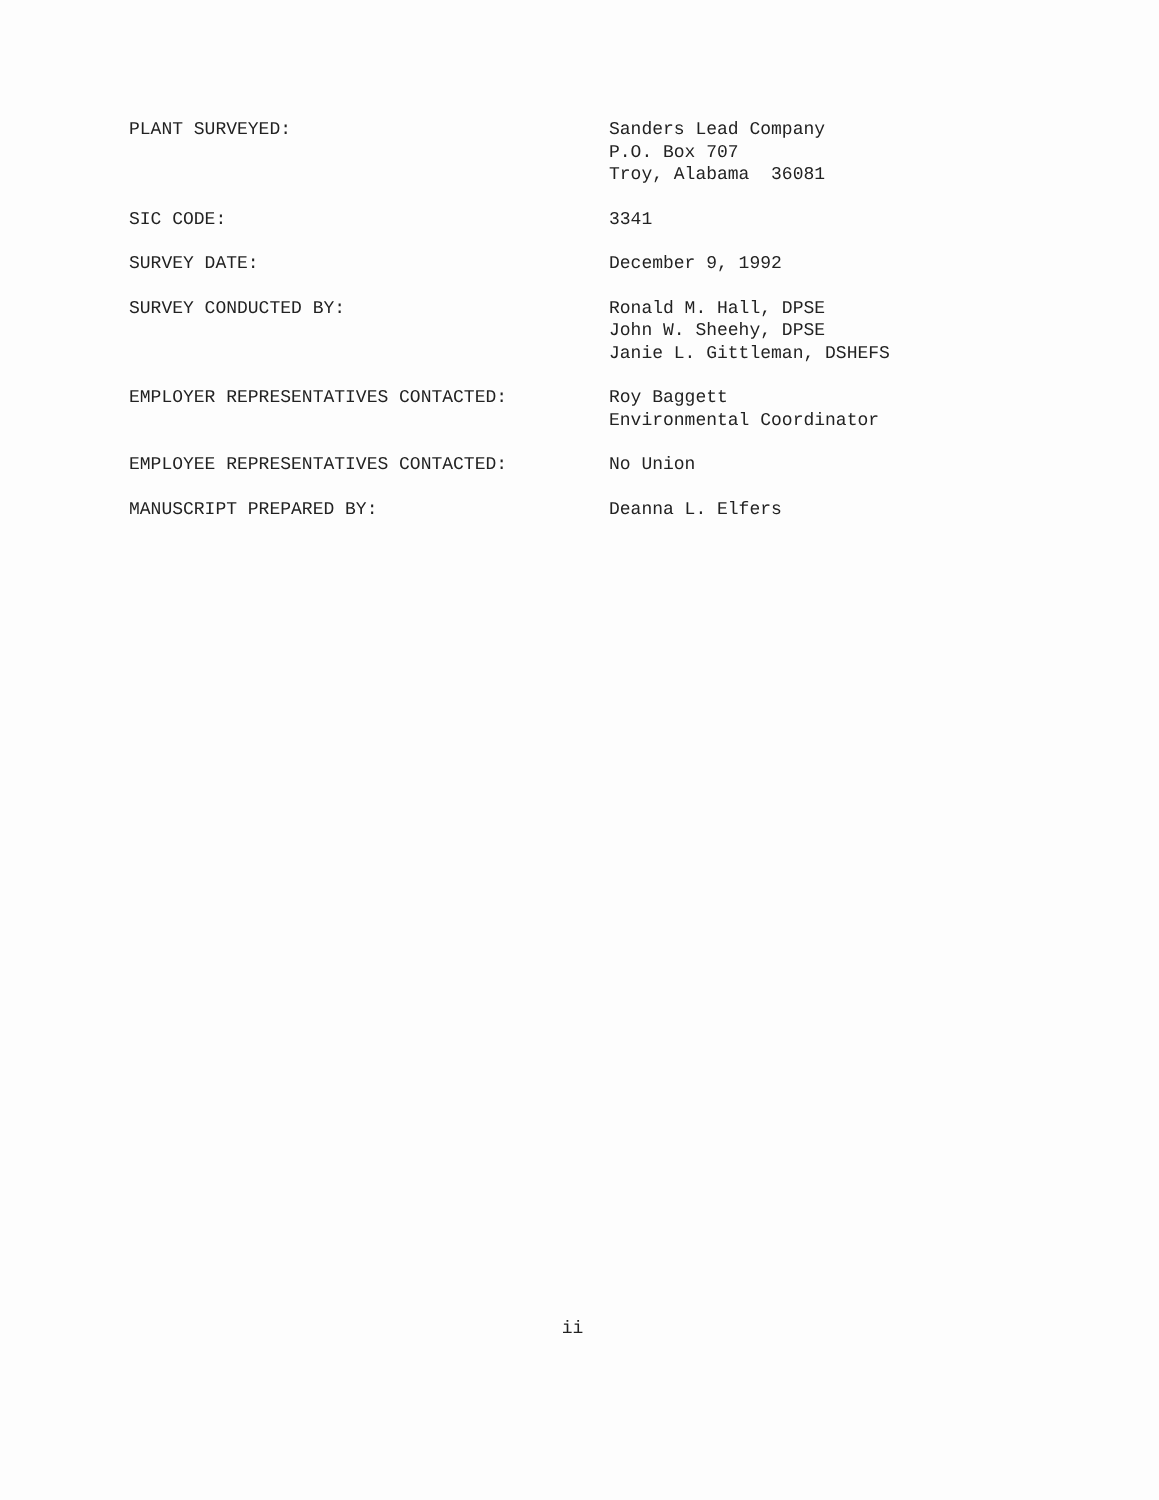PLANT SURVEYED: Sanders Lead Company
P.O. Box 707
Troy, Alabama 36081
SIC CODE: 3341
SURVEY DATE: December 9, 1992
SURVEY CONDUCTED BY: Ronald M. Hall, DPSE
John W. Sheehy, DPSE
Janie L. Gittleman, DSHEFS
EMPLOYER REPRESENTATIVES CONTACTED: Roy Baggett
Environmental Coordinator
EMPLOYEE REPRESENTATIVES CONTACTED: No Union
MANUSCRIPT PREPARED BY: Deanna L. Elfers
ii